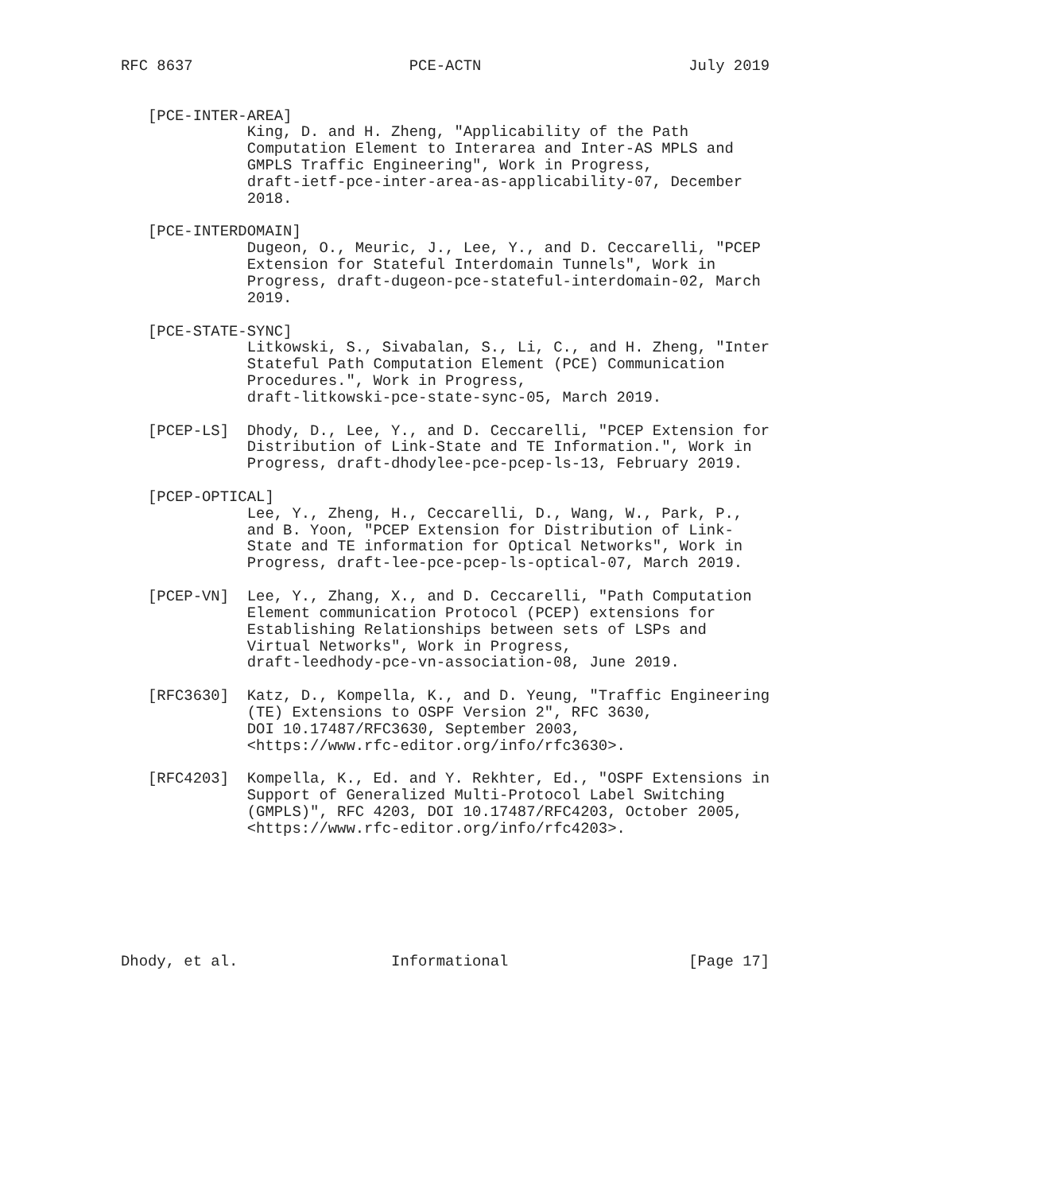RFC 8637                        PCE-ACTN                       July 2019


   [PCE-INTER-AREA]
              King, D. and H. Zheng, "Applicability of the Path
              Computation Element to Interarea and Inter-AS MPLS and
              GMPLS Traffic Engineering", Work in Progress,
              draft-ietf-pce-inter-area-as-applicability-07, December
              2018.

   [PCE-INTERDOMAIN]
              Dugeon, O., Meuric, J., Lee, Y., and D. Ceccarelli, "PCEP
              Extension for Stateful Interdomain Tunnels", Work in
              Progress, draft-dugeon-pce-stateful-interdomain-02, March
              2019.

   [PCE-STATE-SYNC]
              Litkowski, S., Sivabalan, S., Li, C., and H. Zheng, "Inter
              Stateful Path Computation Element (PCE) Communication
              Procedures.", Work in Progress,
              draft-litkowski-pce-state-sync-05, March 2019.

   [PCEP-LS]  Dhody, D., Lee, Y., and D. Ceccarelli, "PCEP Extension for
              Distribution of Link-State and TE Information.", Work in
              Progress, draft-dhodylee-pce-pcep-ls-13, February 2019.

   [PCEP-OPTICAL]
              Lee, Y., Zheng, H., Ceccarelli, D., Wang, W., Park, P.,
              and B. Yoon, "PCEP Extension for Distribution of Link-
              State and TE information for Optical Networks", Work in
              Progress, draft-lee-pce-pcep-ls-optical-07, March 2019.

   [PCEP-VN]  Lee, Y., Zhang, X., and D. Ceccarelli, "Path Computation
              Element communication Protocol (PCEP) extensions for
              Establishing Relationships between sets of LSPs and
              Virtual Networks", Work in Progress,
              draft-leedhody-pce-vn-association-08, June 2019.

   [RFC3630]  Katz, D., Kompella, K., and D. Yeung, "Traffic Engineering
              (TE) Extensions to OSPF Version 2", RFC 3630,
              DOI 10.17487/RFC3630, September 2003,
              <https://www.rfc-editor.org/info/rfc3630>.

   [RFC4203]  Kompella, K., Ed. and Y. Rekhter, Ed., "OSPF Extensions in
              Support of Generalized Multi-Protocol Label Switching
              (GMPLS)", RFC 4203, DOI 10.17487/RFC4203, October 2005,
              <https://www.rfc-editor.org/info/rfc4203>.







Dhody, et al.                 Informational                    [Page 17]